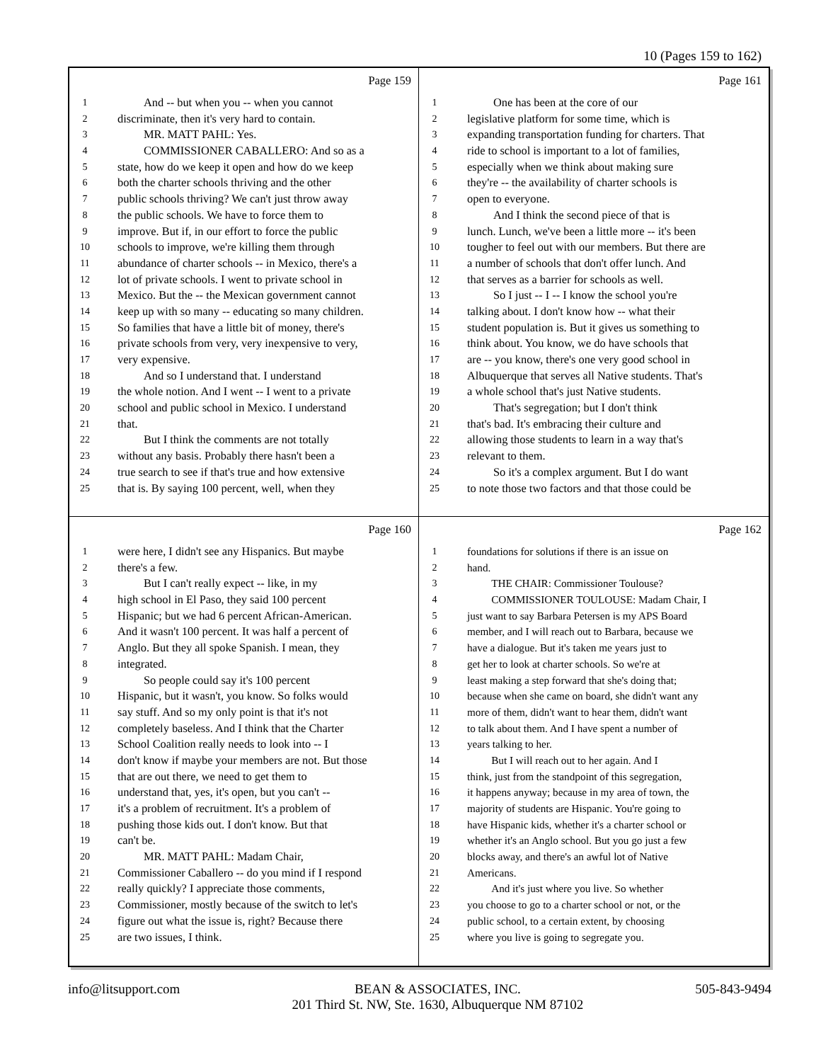10 (Pages 159 to 162)
Page 159
1 And -- but when you -- when you cannot
2 discriminate, then it's very hard to contain.
3 MR. MATT PAHL: Yes.
4 COMMISSIONER CABALLERO: And so as a
5 state, how do we keep it open and how do we keep
6 both the charter schools thriving and the other
7 public schools thriving? We can't just throw away
8 the public schools. We have to force them to
9 improve. But if, in our effort to force the public
10 schools to improve, we're killing them through
11 abundance of charter schools -- in Mexico, there's a
12 lot of private schools. I went to private school in
13 Mexico. But the -- the Mexican government cannot
14 keep up with so many -- educating so many children.
15 So families that have a little bit of money, there's
16 private schools from very, very inexpensive to very,
17 very expensive.
18 And so I understand that. I understand
19 the whole notion. And I went -- I went to a private
20 school and public school in Mexico. I understand
21 that.
22 But I think the comments are not totally
23 without any basis. Probably there hasn't been a
24 true search to see if that's true and how extensive
25 that is. By saying 100 percent, well, when they
Page 161
1 One has been at the core of our
2 legislative platform for some time, which is
3 expanding transportation funding for charters. That
4 ride to school is important to a lot of families,
5 especially when we think about making sure
6 they're -- the availability of charter schools is
7 open to everyone.
8 And I think the second piece of that is
9 lunch. Lunch, we've been a little more -- it's been
10 tougher to feel out with our members. But there are
11 a number of schools that don't offer lunch. And
12 that serves as a barrier for schools as well.
13 So I just -- I -- I know the school you're
14 talking about. I don't know how -- what their
15 student population is. But it gives us something to
16 think about. You know, we do have schools that
17 are -- you know, there's one very good school in
18 Albuquerque that serves all Native students. That's
19 a whole school that's just Native students.
20 That's segregation; but I don't think
21 that's bad. It's embracing their culture and
22 allowing those students to learn in a way that's
23 relevant to them.
24 So it's a complex argument. But I do want
25 to note those two factors and that those could be
Page 160
1 were here, I didn't see any Hispanics. But maybe
2 there's a few.
3 But I can't really expect -- like, in my
4 high school in El Paso, they said 100 percent
5 Hispanic; but we had 6 percent African-American.
6 And it wasn't 100 percent. It was half a percent of
7 Anglo. But they all spoke Spanish. I mean, they
8 integrated.
9 So people could say it's 100 percent
10 Hispanic, but it wasn't, you know. So folks would
11 say stuff. And so my only point is that it's not
12 completely baseless. And I think that the Charter
13 School Coalition really needs to look into -- I
14 don't know if maybe your members are not. But those
15 that are out there, we need to get them to
16 understand that, yes, it's open, but you can't --
17 it's a problem of recruitment. It's a problem of
18 pushing those kids out. I don't know. But that
19 can't be.
20 MR. MATT PAHL: Madam Chair,
21 Commissioner Caballero -- do you mind if I respond
22 really quickly? I appreciate those comments,
23 Commissioner, mostly because of the switch to let's
24 figure out what the issue is, right? Because there
25 are two issues, I think.
Page 162
1 foundations for solutions if there is an issue on
2 hand.
3 THE CHAIR: Commissioner Toulouse?
4 COMMISSIONER TOULOUSE: Madam Chair, I
5 just want to say Barbara Petersen is my APS Board
6 member, and I will reach out to Barbara, because we
7 have a dialogue. But it's taken me years just to
8 get her to look at charter schools. So we're at
9 least making a step forward that she's doing that;
10 because when she came on board, she didn't want any
11 more of them, didn't want to hear them, didn't want
12 to talk about them. And I have spent a number of
13 years talking to her.
14 But I will reach out to her again. And I
15 think, just from the standpoint of this segregation,
16 it happens anyway; because in my area of town, the
17 majority of students are Hispanic. You're going to
18 have Hispanic kids, whether it's a charter school or
19 whether it's an Anglo school. But you go just a few
20 blocks away, and there's an awful lot of Native
21 Americans.
22 And it's just where you live. So whether
23 you choose to go to a charter school or not, or the
24 public school, to a certain extent, by choosing
25 where you live is going to segregate you.
info@litsupport.com BEAN & ASSOCIATES, INC.
201 Third St. NW, Ste. 1630, Albuquerque NM 87102 505-843-9494